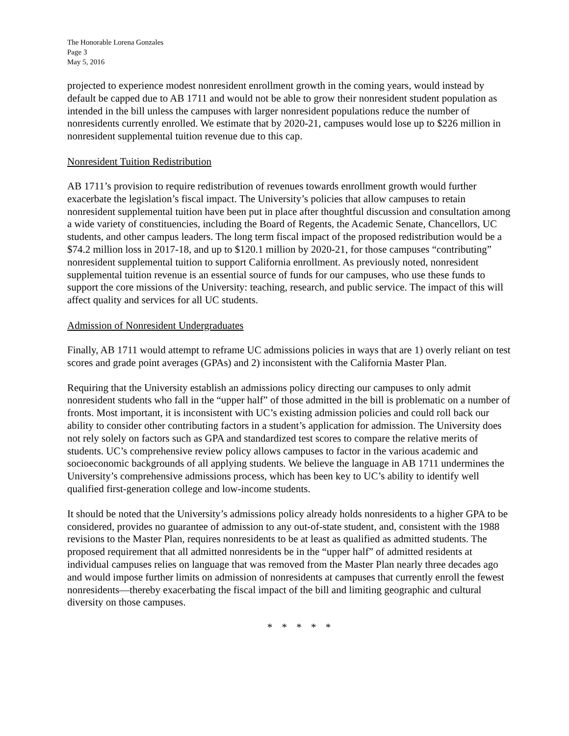The Honorable Lorena Gonzales
Page 3
May 5, 2016
projected to experience modest nonresident enrollment growth in the coming years, would instead by default be capped due to AB 1711 and would not be able to grow their nonresident student population as intended in the bill unless the campuses with larger nonresident populations reduce the number of nonresidents currently enrolled. We estimate that by 2020-21, campuses would lose up to $226 million in nonresident supplemental tuition revenue due to this cap.
Nonresident Tuition Redistribution
AB 1711’s provision to require redistribution of revenues towards enrollment growth would further exacerbate the legislation’s fiscal impact. The University’s policies that allow campuses to retain nonresident supplemental tuition have been put in place after thoughtful discussion and consultation among a wide variety of constituencies, including the Board of Regents, the Academic Senate, Chancellors, UC students, and other campus leaders. The long term fiscal impact of the proposed redistribution would be a $74.2 million loss in 2017-18, and up to $120.1 million by 2020-21, for those campuses “contributing” nonresident supplemental tuition to support California enrollment. As previously noted, nonresident supplemental tuition revenue is an essential source of funds for our campuses, who use these funds to support the core missions of the University: teaching, research, and public service. The impact of this will affect quality and services for all UC students.
Admission of Nonresident Undergraduates
Finally, AB 1711 would attempt to reframe UC admissions policies in ways that are 1) overly reliant on test scores and grade point averages (GPAs) and 2) inconsistent with the California Master Plan.
Requiring that the University establish an admissions policy directing our campuses to only admit nonresident students who fall in the “upper half” of those admitted in the bill is problematic on a number of fronts. Most important, it is inconsistent with UC’s existing admission policies and could roll back our ability to consider other contributing factors in a student’s application for admission. The University does not rely solely on factors such as GPA and standardized test scores to compare the relative merits of students. UC’s comprehensive review policy allows campuses to factor in the various academic and socioeconomic backgrounds of all applying students. We believe the language in AB 1711 undermines the University’s comprehensive admissions process, which has been key to UC’s ability to identify well qualified first-generation college and low-income students.
It should be noted that the University’s admissions policy already holds nonresidents to a higher GPA to be considered, provides no guarantee of admission to any out-of-state student, and, consistent with the 1988 revisions to the Master Plan, requires nonresidents to be at least as qualified as admitted students. The proposed requirement that all admitted nonresidents be in the “upper half” of admitted residents at individual campuses relies on language that was removed from the Master Plan nearly three decades ago and would impose further limits on admission of nonresidents at campuses that currently enroll the fewest nonresidents—thereby exacerbating the fiscal impact of the bill and limiting geographic and cultural diversity on those campuses.
* * * * *